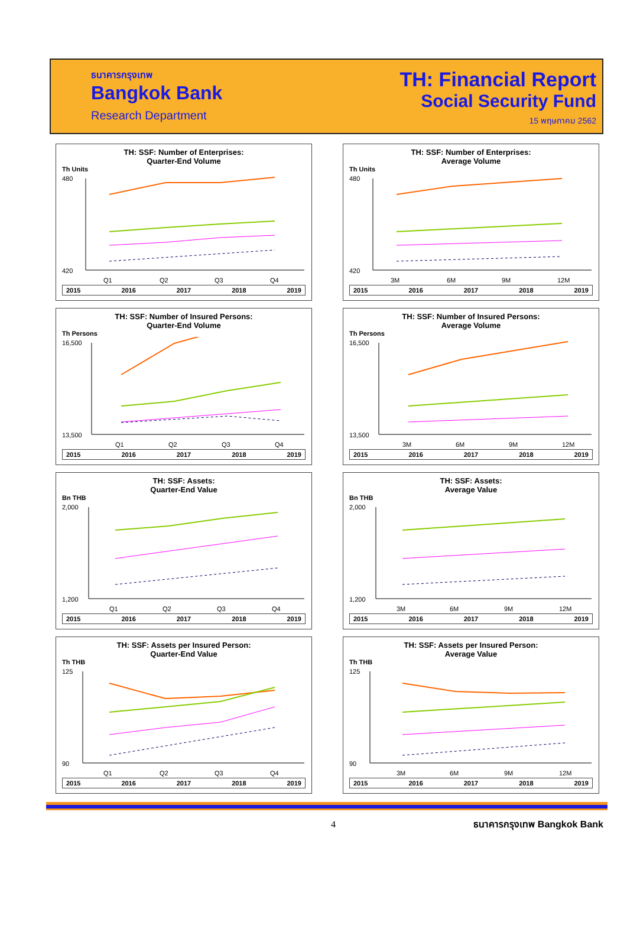ธนาคารกรุงเทพ
Bangkok Bank
Research Department
TH: Financial Report
Social Security Fund
15 พฤษภาคม 2562
TH: SSF: Number of Enterprises:
Quarter-End Volume
Th Units
480
420
Q1
Q2
Q3
Q4
2015 2016 2017 2018 2019
TH: SSF: Number of Enterprises:
Average Volume
Th Units
480
420
3M
6M
9M
12M
2015 2016 2017 2018 2019
TH: SSF: Number of Insured Persons:
Quarter-End Volume
Th Persons
16,500
13,500
Q1
Q2
Q3
Q4
2015 2016 2017 2018 2019
TH: SSF: Number of Insured Persons:
Average Volume
Th Persons
16,500
13,500
3M
6M
9M
12M
2015 2016 2017 2018 2019
TH: SSF: Assets:
Quarter-End Value
Bn THB
2,000
1,200
Q1
Q2
Q3
Q4
2015 2016 2017 2018 2019
TH: SSF: Assets:
Average Value
Bn THB
2,000
1,200
3M
6M
9M
12M
2015 2016 2017 2018 2019
TH: SSF: Assets per Insured Person:
Quarter-End Value
Th THB
125
90
Q1
Q2
Q3
Q4
2015 2016 2017 2018 2019
TH: SSF: Assets per Insured Person:
Average Value
Th THB
125
90
3M
6M
9M
12M
2015 2016 2017 2018 2019
4 ธนาคารกรุงเทพ Bangkok Bank